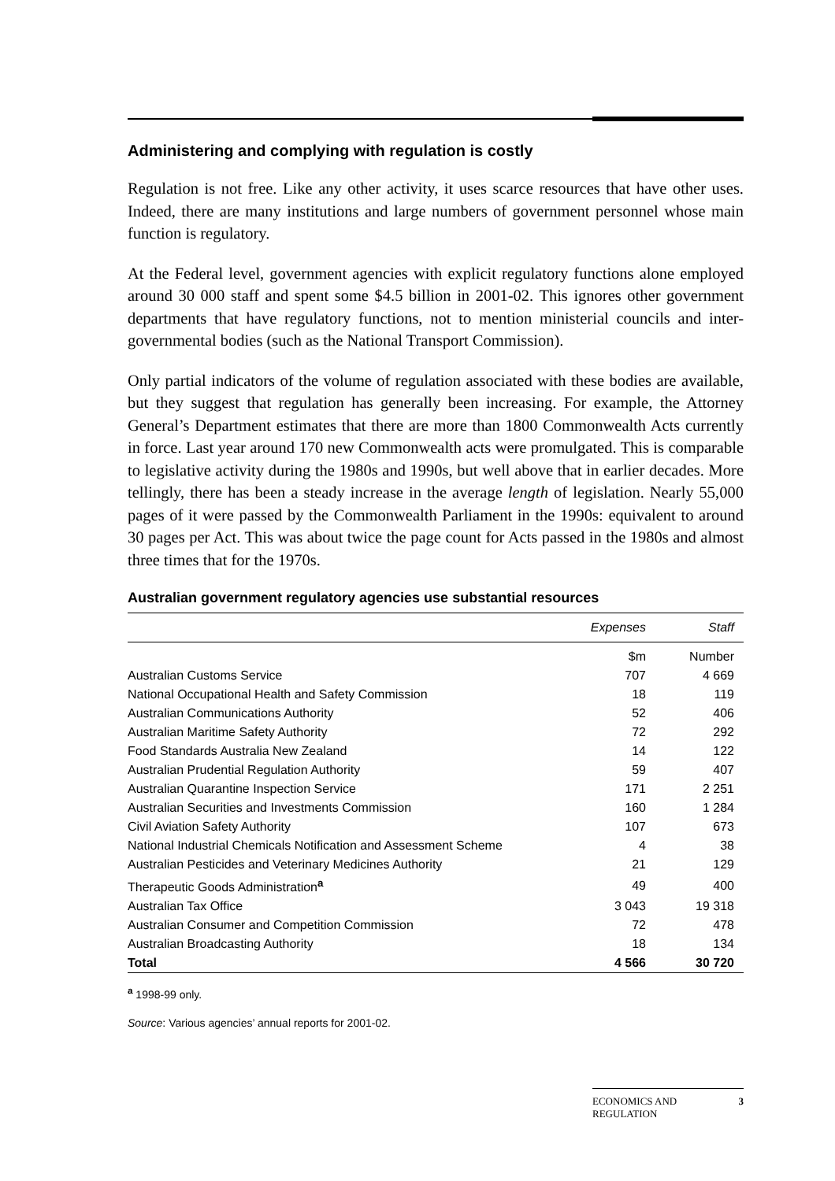Administering and complying with regulation is costly
Regulation is not free. Like any other activity, it uses scarce resources that have other uses. Indeed, there are many institutions and large numbers of government personnel whose main function is regulatory.
At the Federal level, government agencies with explicit regulatory functions alone employed around 30 000 staff and spent some $4.5 billion in 2001-02. This ignores other government departments that have regulatory functions, not to mention ministerial councils and inter-governmental bodies (such as the National Transport Commission).
Only partial indicators of the volume of regulation associated with these bodies are available, but they suggest that regulation has generally been increasing. For example, the Attorney General’s Department estimates that there are more than 1800 Commonwealth Acts currently in force. Last year around 170 new Commonwealth acts were promulgated. This is comparable to legislative activity during the 1980s and 1990s, but well above that in earlier decades. More tellingly, there has been a steady increase in the average length of legislation. Nearly 55,000 pages of it were passed by the Commonwealth Parliament in the 1990s: equivalent to around 30 pages per Act. This was about twice the page count for Acts passed in the 1980s and almost three times that for the 1970s.
Australian government regulatory agencies use substantial resources
| | Expenses | Staff |
| --- | --- | --- |
| | $m | Number |
| Australian Customs Service | 707 | 4 669 |
| National Occupational Health and Safety Commission | 18 | 119 |
| Australian Communications Authority | 52 | 406 |
| Australian Maritime Safety Authority | 72 | 292 |
| Food Standards Australia New Zealand | 14 | 122 |
| Australian Prudential Regulation Authority | 59 | 407 |
| Australian Quarantine Inspection Service | 171 | 2 251 |
| Australian Securities and Investments Commission | 160 | 1 284 |
| Civil Aviation Safety Authority | 107 | 673 |
| National Industrial Chemicals Notification and Assessment Scheme | 4 | 38 |
| Australian Pesticides and Veterinary Medicines Authority | 21 | 129 |
| Therapeutic Goods Administration<sup>a</sup> | 49 | 400 |
| Australian Tax Office | 3 043 | 19 318 |
| Australian Consumer and Competition Commission | 72 | 478 |
| Australian Broadcasting Authority | 18 | 134 |
| Total | 4 566 | 30 720 |
<sup>a</sup> 1998-99 only.
Source: Various agencies’ annual reports for 2001-02.
ECONOMICS AND
REGULATION 3